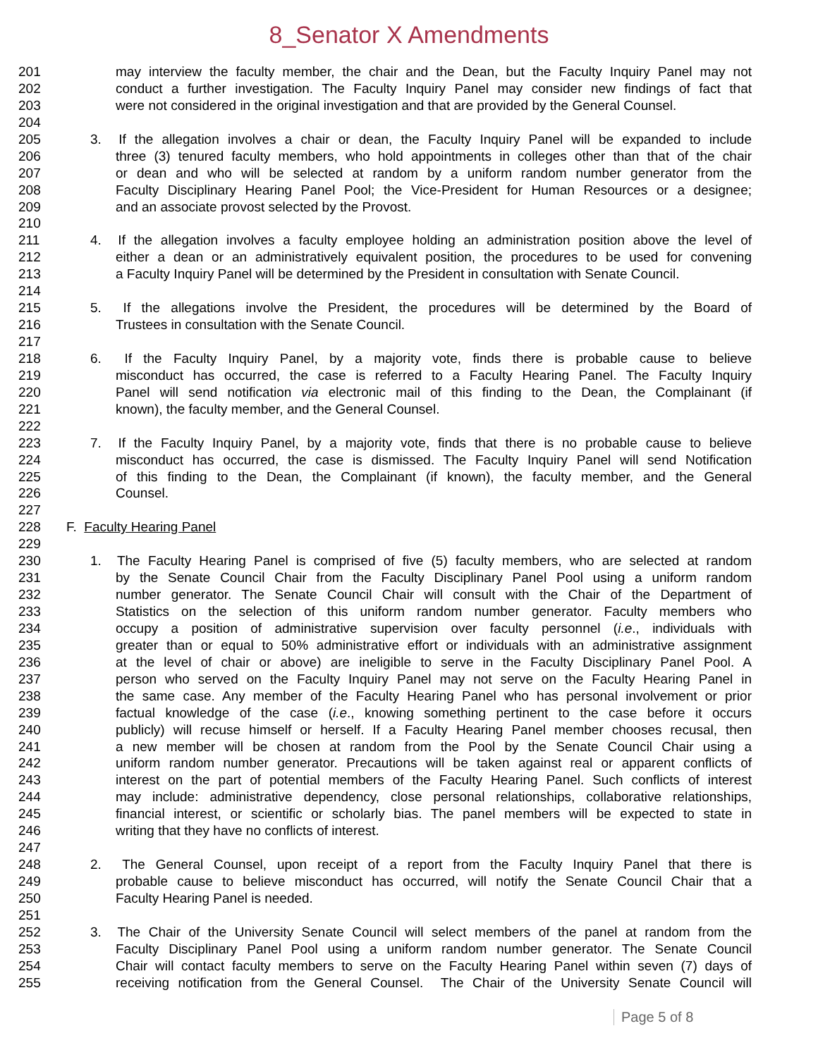8_Senator X Amendments
201 may interview the faculty member, the chair and the Dean, but the Faculty Inquiry Panel may not
202 conduct a further investigation. The Faculty Inquiry Panel may consider new findings of fact that
203 were not considered in the original investigation and that are provided by the General Counsel.
204
205 3. If the allegation involves a chair or dean, the Faculty Inquiry Panel will be expanded to include
206 three (3) tenured faculty members, who hold appointments in colleges other than that of the chair
207 or dean and who will be selected at random by a uniform random number generator from the
208 Faculty Disciplinary Hearing Panel Pool; the Vice-President for Human Resources or a designee;
209 and an associate provost selected by the Provost.
210
211 4. If the allegation involves a faculty employee holding an administration position above the level of
212 either a dean or an administratively equivalent position, the procedures to be used for convening
213 a Faculty Inquiry Panel will be determined by the President in consultation with Senate Council.
214
215 5. If the allegations involve the President, the procedures will be determined by the Board of
216 Trustees in consultation with the Senate Council.
217
218 6. If the Faculty Inquiry Panel, by a majority vote, finds there is probable cause to believe
219 misconduct has occurred, the case is referred to a Faculty Hearing Panel. The Faculty Inquiry
220 Panel will send notification via electronic mail of this finding to the Dean, the Complainant (if
221 known), the faculty member, and the General Counsel.
222
223 7. If the Faculty Inquiry Panel, by a majority vote, finds that there is no probable cause to believe
224 misconduct has occurred, the case is dismissed. The Faculty Inquiry Panel will send Notification
225 of this finding to the Dean, the Complainant (if known), the faculty member, and the General
226 Counsel.
227
228 F. Faculty Hearing Panel
229
230 1. The Faculty Hearing Panel is comprised of five (5) faculty members, who are selected at random
231 by the Senate Council Chair from the Faculty Disciplinary Panel Pool using a uniform random
232 number generator. The Senate Council Chair will consult with the Chair of the Department of
233 Statistics on the selection of this uniform random number generator. Faculty members who
234 occupy a position of administrative supervision over faculty personnel (i.e., individuals with
235 greater than or equal to 50% administrative effort or individuals with an administrative assignment
236 at the level of chair or above) are ineligible to serve in the Faculty Disciplinary Panel Pool. A
237 person who served on the Faculty Inquiry Panel may not serve on the Faculty Hearing Panel in
238 the same case. Any member of the Faculty Hearing Panel who has personal involvement or prior
239 factual knowledge of the case (i.e., knowing something pertinent to the case before it occurs
240 publicly) will recuse himself or herself. If a Faculty Hearing Panel member chooses recusal, then
241 a new member will be chosen at random from the Pool by the Senate Council Chair using a
242 uniform random number generator. Precautions will be taken against real or apparent conflicts of
243 interest on the part of potential members of the Faculty Hearing Panel. Such conflicts of interest
244 may include: administrative dependency, close personal relationships, collaborative relationships,
245 financial interest, or scientific or scholarly bias. The panel members will be expected to state in
246 writing that they have no conflicts of interest.
247
248 2. The General Counsel, upon receipt of a report from the Faculty Inquiry Panel that there is
249 probable cause to believe misconduct has occurred, will notify the Senate Council Chair that a
250 Faculty Hearing Panel is needed.
251
252 3. The Chair of the University Senate Council will select members of the panel at random from the
253 Faculty Disciplinary Panel Pool using a uniform random number generator. The Senate Council
254 Chair will contact faculty members to serve on the Faculty Hearing Panel within seven (7) days of
255 receiving notification from the General Counsel. The Chair of the University Senate Council will
Page 5 of 8